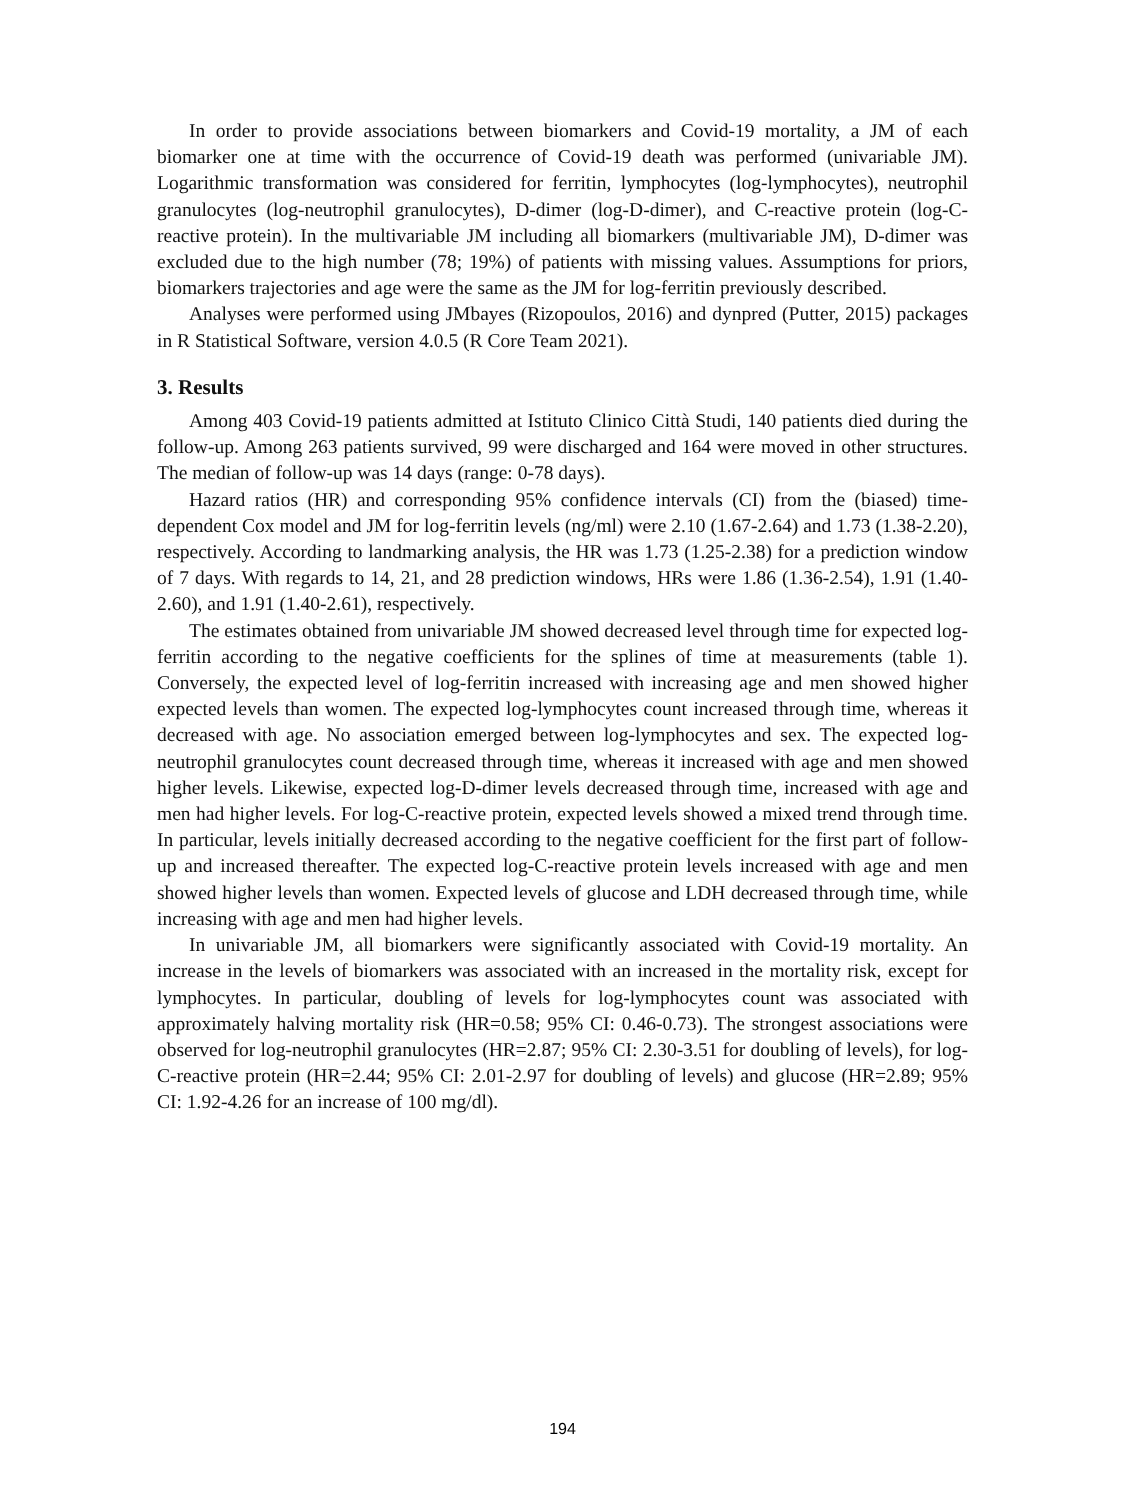In order to provide associations between biomarkers and Covid-19 mortality, a JM of each biomarker one at time with the occurrence of Covid-19 death was performed (univariable JM). Logarithmic transformation was considered for ferritin, lymphocytes (log-lymphocytes), neutrophil granulocytes (log-neutrophil granulocytes), D-dimer (log-D-dimer), and C-reactive protein (log-C-reactive protein). In the multivariable JM including all biomarkers (multivariable JM), D-dimer was excluded due to the high number (78; 19%) of patients with missing values. Assumptions for priors, biomarkers trajectories and age were the same as the JM for log-ferritin previously described.
Analyses were performed using JMbayes (Rizopoulos, 2016) and dynpred (Putter, 2015) packages in R Statistical Software, version 4.0.5 (R Core Team 2021).
3. Results
Among 403 Covid-19 patients admitted at Istituto Clinico Città Studi, 140 patients died during the follow-up. Among 263 patients survived, 99 were discharged and 164 were moved in other structures. The median of follow-up was 14 days (range: 0-78 days).
Hazard ratios (HR) and corresponding 95% confidence intervals (CI) from the (biased) time-dependent Cox model and JM for log-ferritin levels (ng/ml) were 2.10 (1.67-2.64) and 1.73 (1.38-2.20), respectively. According to landmarking analysis, the HR was 1.73 (1.25-2.38) for a prediction window of 7 days. With regards to 14, 21, and 28 prediction windows, HRs were 1.86 (1.36-2.54), 1.91 (1.40-2.60), and 1.91 (1.40-2.61), respectively.
The estimates obtained from univariable JM showed decreased level through time for expected log-ferritin according to the negative coefficients for the splines of time at measurements (table 1). Conversely, the expected level of log-ferritin increased with increasing age and men showed higher expected levels than women. The expected log-lymphocytes count increased through time, whereas it decreased with age. No association emerged between log-lymphocytes and sex. The expected log-neutrophil granulocytes count decreased through time, whereas it increased with age and men showed higher levels. Likewise, expected log-D-dimer levels decreased through time, increased with age and men had higher levels. For log-C-reactive protein, expected levels showed a mixed trend through time. In particular, levels initially decreased according to the negative coefficient for the first part of follow-up and increased thereafter. The expected log-C-reactive protein levels increased with age and men showed higher levels than women. Expected levels of glucose and LDH decreased through time, while increasing with age and men had higher levels.
In univariable JM, all biomarkers were significantly associated with Covid-19 mortality. An increase in the levels of biomarkers was associated with an increased in the mortality risk, except for lymphocytes. In particular, doubling of levels for log-lymphocytes count was associated with approximately halving mortality risk (HR=0.58; 95% CI: 0.46-0.73). The strongest associations were observed for log-neutrophil granulocytes (HR=2.87; 95% CI: 2.30-3.51 for doubling of levels), for log-C-reactive protein (HR=2.44; 95% CI: 2.01-2.97 for doubling of levels) and glucose (HR=2.89; 95% CI: 1.92-4.26 for an increase of 100 mg/dl).
194